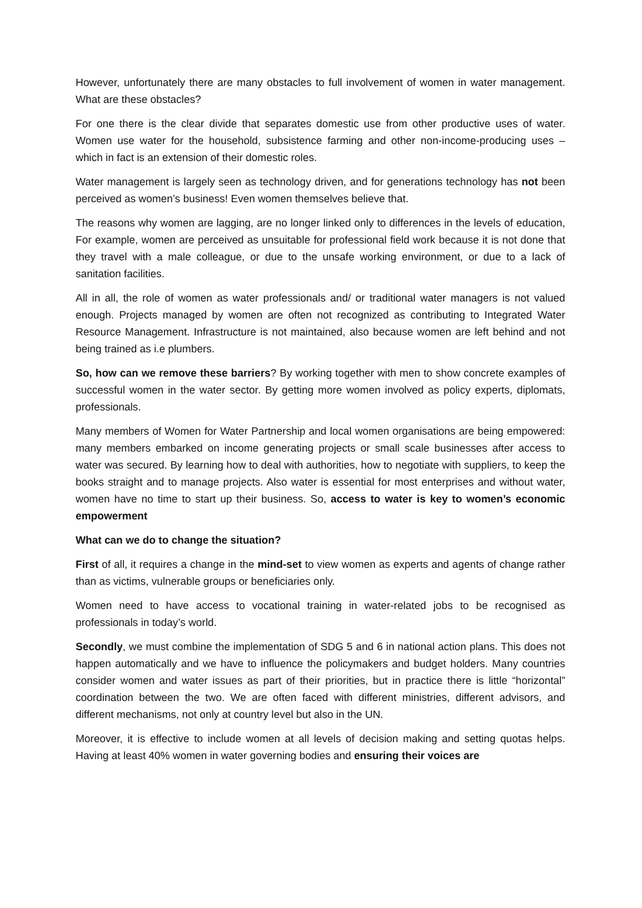However, unfortunately there are many obstacles to full involvement of women in water management. What are these obstacles?
For one there is the clear divide that separates domestic use from other productive uses of water. Women use water for the household, subsistence farming and other non-income-producing uses – which in fact is an extension of their domestic roles.
Water management is largely seen as technology driven, and for generations technology has not been perceived as women’s business! Even women themselves believe that.
The reasons why women are lagging, are no longer linked only to differences in the levels of education, For example, women are perceived as unsuitable for professional field work because it is not done that they travel with a male colleague, or due to the unsafe working environment, or due to a lack of sanitation facilities.
All in all, the role of women as water professionals and/ or traditional water managers is not valued enough. Projects managed by women are often not recognized as contributing to Integrated Water Resource Management. Infrastructure is not maintained, also because women are left behind and not being trained as i.e plumbers.
So, how can we remove these barriers? By working together with men to show concrete examples of successful women in the water sector. By getting more women involved as policy experts, diplomats, professionals.
Many members of Women for Water Partnership and local women organisations are being empowered: many members embarked on income generating projects or small scale businesses after access to water was secured. By learning how to deal with authorities, how to negotiate with suppliers, to keep the books straight and to manage projects. Also water is essential for most enterprises and without water, women have no time to start up their business. So, access to water is key to women’s economic empowerment
What can we do to change the situation?
First of all, it requires a change in the mind-set to view women as experts and agents of change rather than as victims, vulnerable groups or beneficiaries only.
Women need to have access to vocational training in water-related jobs to be recognised as professionals in today’s world.
Secondly, we must combine the implementation of SDG 5 and 6 in national action plans. This does not happen automatically and we have to influence the policymakers and budget holders. Many countries consider women and water issues as part of their priorities, but in practice there is little “horizontal” coordination between the two. We are often faced with different ministries, different advisors, and different mechanisms, not only at country level but also in the UN.
Moreover, it is effective to include women at all levels of decision making and setting quotas helps. Having at least 40% women in water governing bodies and ensuring their voices are